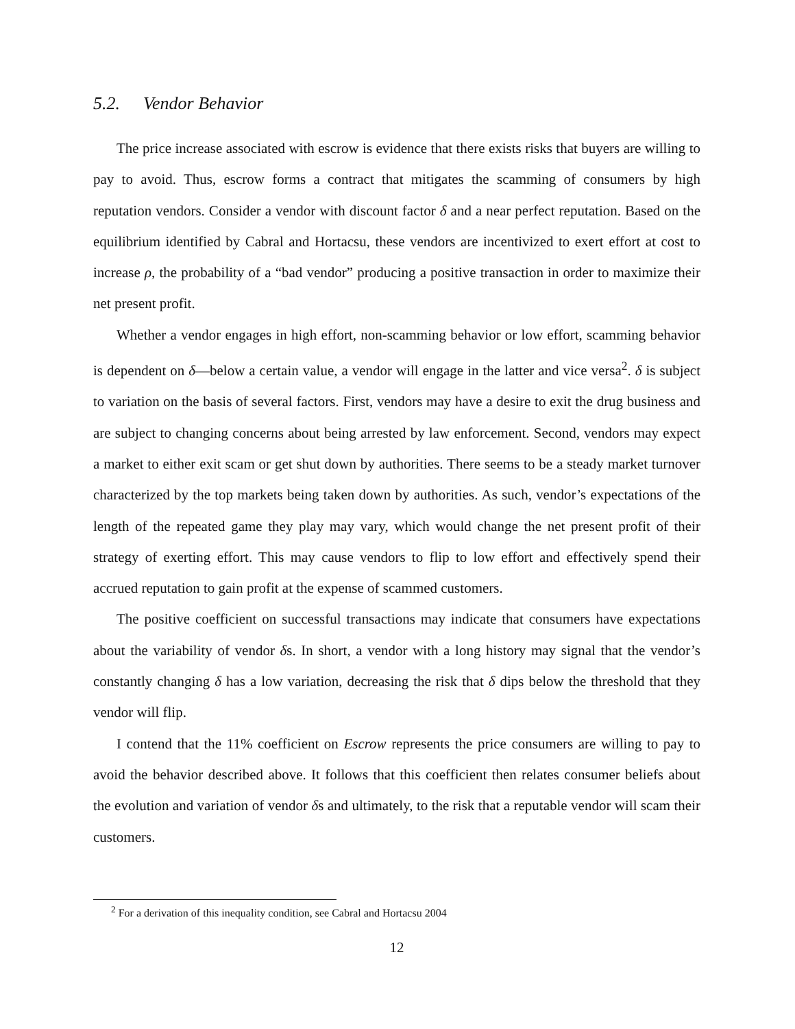5.2. Vendor Behavior
The price increase associated with escrow is evidence that there exists risks that buyers are willing to pay to avoid. Thus, escrow forms a contract that mitigates the scamming of consumers by high reputation vendors. Consider a vendor with discount factor δ and a near perfect reputation. Based on the equilibrium identified by Cabral and Hortacsu, these vendors are incentivized to exert effort at cost to increase ρ, the probability of a “bad vendor” producing a positive transaction in order to maximize their net present profit.
Whether a vendor engages in high effort, non-scamming behavior or low effort, scamming behavior is dependent on δ—below a certain value, a vendor will engage in the latter and vice versa<sup>2</sup>. δ is subject to variation on the basis of several factors. First, vendors may have a desire to exit the drug business and are subject to changing concerns about being arrested by law enforcement. Second, vendors may expect a market to either exit scam or get shut down by authorities. There seems to be a steady market turnover characterized by the top markets being taken down by authorities. As such, vendor’s expectations of the length of the repeated game they play may vary, which would change the net present profit of their strategy of exerting effort. This may cause vendors to flip to low effort and effectively spend their accrued reputation to gain profit at the expense of scammed customers.
The positive coefficient on successful transactions may indicate that consumers have expectations about the variability of vendor δs. In short, a vendor with a long history may signal that the vendor’s constantly changing δ has a low variation, decreasing the risk that δ dips below the threshold that they vendor will flip.
I contend that the 11% coefficient on Escrow represents the price consumers are willing to pay to avoid the behavior described above. It follows that this coefficient then relates consumer beliefs about the evolution and variation of vendor δs and ultimately, to the risk that a reputable vendor will scam their customers.
<sup>2</sup> For a derivation of this inequality condition, see Cabral and Hortacsu 2004
12